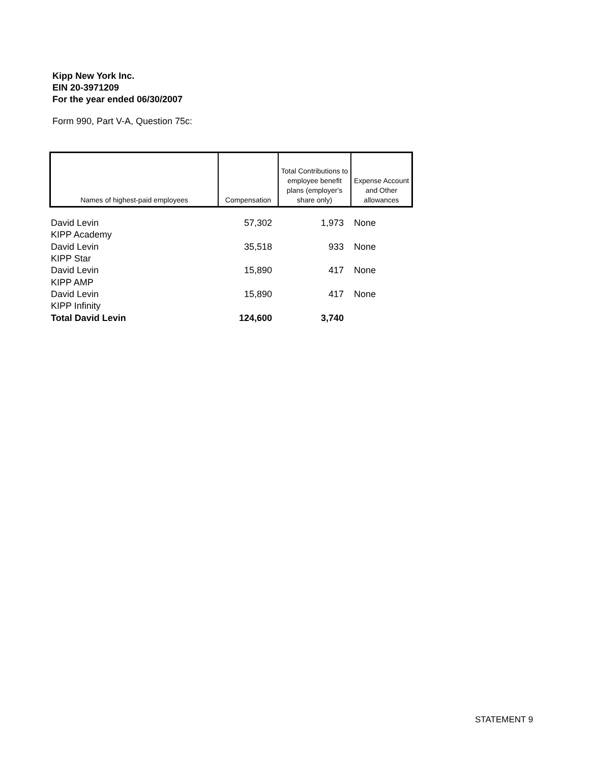Kipp New York Inc.
EIN 20-3971209
For the year ended 06/30/2007
Form 990, Part V-A, Question 75c:
| Names of highest-paid employees | Compensation | Total Contributions to employee benefit plans (employer's share only) | Expense Account and Other allowances |
| --- | --- | --- | --- |
| David Levin | 57,302 | 1,973 | None |
| KIPP Academy | | | |
| David Levin | 35,518 | 933 | None |
| KIPP Star | | | |
| David Levin | 15,890 | 417 | None |
| KIPP AMP | | | |
| David Levin | 15,890 | 417 | None |
| KIPP Infinity | | | |
| Total David Levin | 124,600 | 3,740 | |
STATEMENT 9